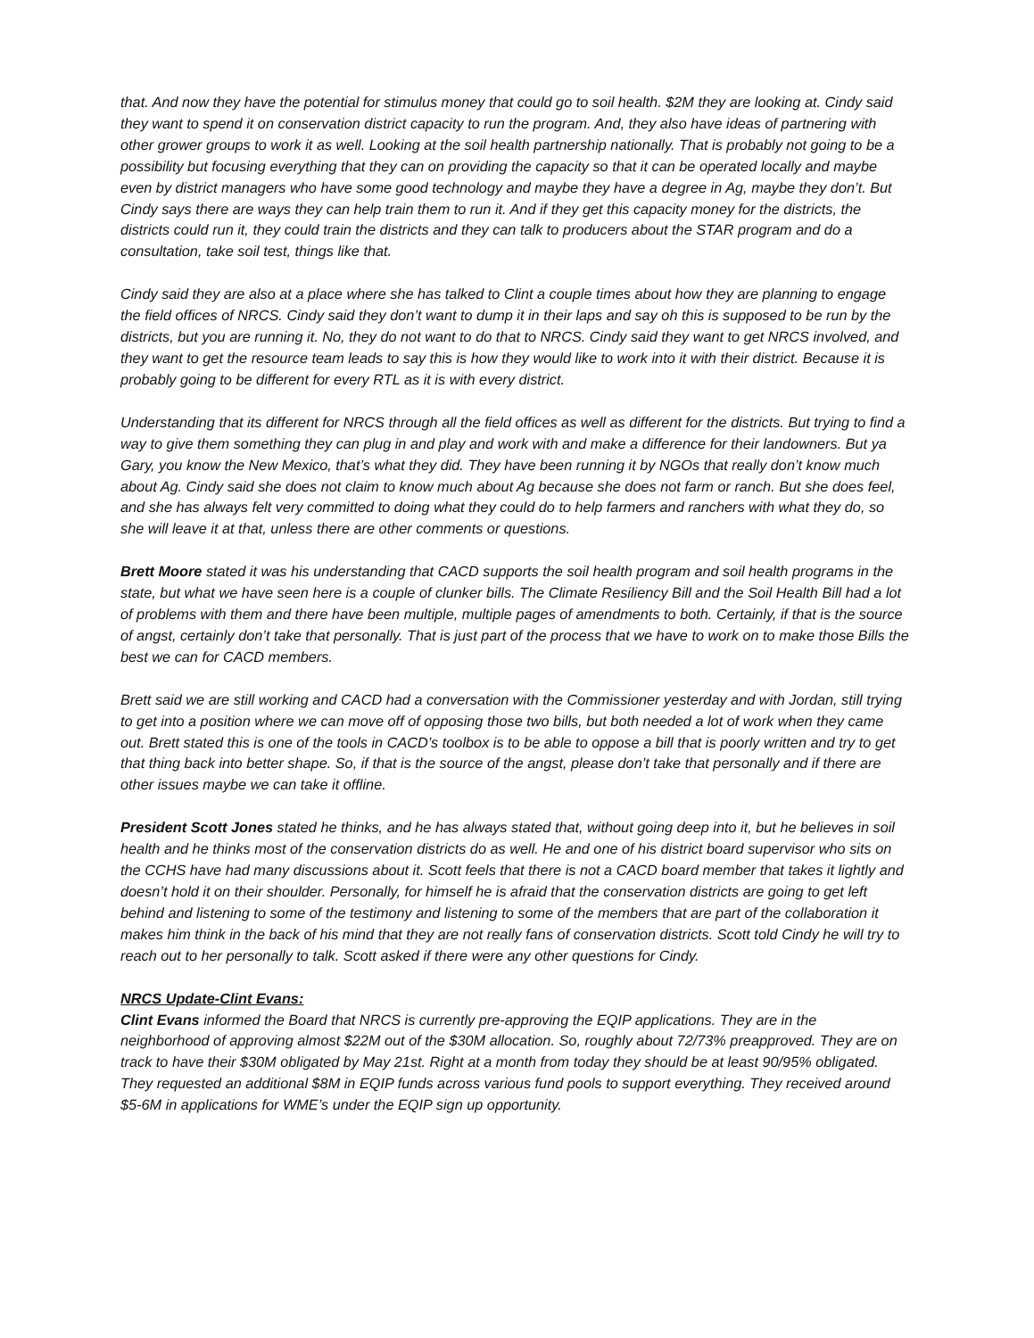that. And now they have the potential for stimulus money that could go to soil health. $2M they are looking at. Cindy said they want to spend it on conservation district capacity to run the program. And, they also have ideas of partnering with other grower groups to work it as well. Looking at the soil health partnership nationally. That is probably not going to be a possibility but focusing everything that they can on providing the capacity so that it can be operated locally and maybe even by district managers who have some good technology and maybe they have a degree in Ag, maybe they don’t. But Cindy says there are ways they can help train them to run it. And if they get this capacity money for the districts, the districts could run it, they could train the districts and they can talk to producers about the STAR program and do a consultation, take soil test, things like that.
Cindy said they are also at a place where she has talked to Clint a couple times about how they are planning to engage the field offices of NRCS. Cindy said they don’t want to dump it in their laps and say oh this is supposed to be run by the districts, but you are running it. No, they do not want to do that to NRCS. Cindy said they want to get NRCS involved, and they want to get the resource team leads to say this is how they would like to work into it with their district. Because it is probably going to be different for every RTL as it is with every district.
Understanding that its different for NRCS through all the field offices as well as different for the districts. But trying to find a way to give them something they can plug in and play and work with and make a difference for their landowners. But ya Gary, you know the New Mexico, that’s what they did. They have been running it by NGOs that really don’t know much about Ag. Cindy said she does not claim to know much about Ag because she does not farm or ranch. But she does feel, and she has always felt very committed to doing what they could do to help farmers and ranchers with what they do, so she will leave it at that, unless there are other comments or questions.
Brett Moore stated it was his understanding that CACD supports the soil health program and soil health programs in the state, but what we have seen here is a couple of clunker bills. The Climate Resiliency Bill and the Soil Health Bill had a lot of problems with them and there have been multiple, multiple pages of amendments to both. Certainly, if that is the source of angst, certainly don’t take that personally. That is just part of the process that we have to work on to make those Bills the best we can for CACD members.
Brett said we are still working and CACD had a conversation with the Commissioner yesterday and with Jordan, still trying to get into a position where we can move off of opposing those two bills, but both needed a lot of work when they came out. Brett stated this is one of the tools in CACD’s toolbox is to be able to oppose a bill that is poorly written and try to get that thing back into better shape. So, if that is the source of the angst, please don’t take that personally and if there are other issues maybe we can take it offline.
President Scott Jones stated he thinks, and he has always stated that, without going deep into it, but he believes in soil health and he thinks most of the conservation districts do as well. He and one of his district board supervisor who sits on the CCHS have had many discussions about it. Scott feels that there is not a CACD board member that takes it lightly and doesn’t hold it on their shoulder. Personally, for himself he is afraid that the conservation districts are going to get left behind and listening to some of the testimony and listening to some of the members that are part of the collaboration it makes him think in the back of his mind that they are not really fans of conservation districts. Scott told Cindy he will try to reach out to her personally to talk. Scott asked if there were any other questions for Cindy.
NRCS Update-Clint Evans:
Clint Evans informed the Board that NRCS is currently pre-approving the EQIP applications. They are in the neighborhood of approving almost $22M out of the $30M allocation. So, roughly about 72/73% preapproved. They are on track to have their $30M obligated by May 21st. Right at a month from today they should be at least 90/95% obligated. They requested an additional $8M in EQIP funds across various fund pools to support everything. They received around $5-6M in applications for WME’s under the EQIP sign up opportunity.